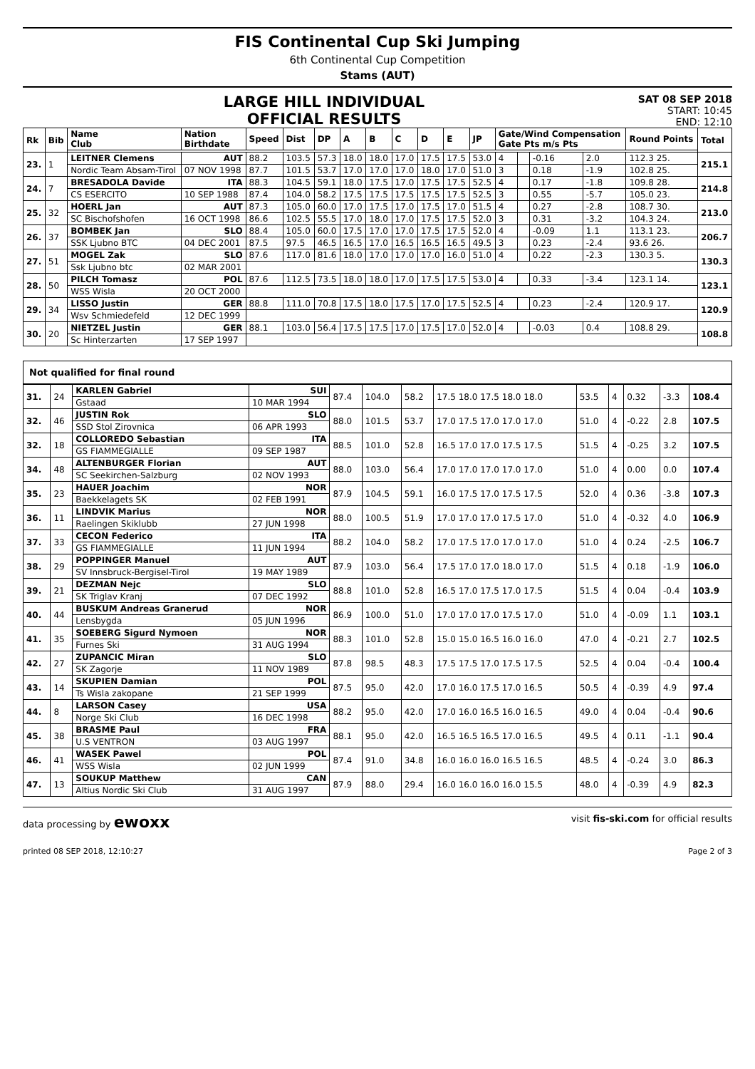FIS Continental Cup Ski Jumping
6th Continental Cup Competition
Stams (AUT)
LARGE HILL INDIVIDUAL
OFFICIAL RESULTS
SAT 08 SEP 2018
START: 10:45
END: 12:10
| Rk | Bib | Name Club | Nation Birthdate | Speed | Dist | DP | A | B | C | D | E | JP | Gate/Wind Compensation Gate Pts m/s Pts | | | | Round Points | Total |
| --- | --- | --- | --- | --- | --- | --- | --- | --- | --- | --- | --- | --- | --- | --- | --- | --- | --- | --- |
| 23. | 1 | LEITNER Clemens | AUT | 88.2 | 103.5 | 57.3 | 18.0 | 18.0 | 17.0 | 17.5 | 17.5 | 53.0 | 4 | | -0.16 | 2.0 | 112.3 25. | 215.1 |
| | | Nordic Team Absam-Tirol | 07 NOV 1998 | 87.7 | 101.5 | 53.7 | 17.0 | 17.0 | 17.0 | 18.0 | 17.0 | 51.0 | 3 | | 0.18 | -1.9 | 102.8 25. | |
| 24. | 7 | BRESADOLA Davide | ITA | 88.3 | 104.5 | 59.1 | 18.0 | 17.5 | 17.0 | 17.5 | 17.5 | 52.5 | 4 | | 0.17 | -1.8 | 109.8 28. | 214.8 |
| | | CS ESERCITO | 10 SEP 1988 | 87.4 | 104.0 | 58.2 | 17.5 | 17.5 | 17.5 | 17.5 | 17.5 | 52.5 | 3 | | 0.55 | -5.7 | 105.0 23. | |
| 25. | 32 | HOERL Jan | AUT | 87.3 | 105.0 | 60.0 | 17.0 | 17.5 | 17.0 | 17.5 | 17.0 | 51.5 | 4 | | 0.27 | -2.8 | 108.7 30. | 213.0 |
| | | SC Bischofshofen | 16 OCT 1998 | 86.6 | 102.5 | 55.5 | 17.0 | 18.0 | 17.0 | 17.5 | 17.5 | 52.0 | 3 | | 0.31 | -3.2 | 104.3 24. | |
| 26. | 37 | BOMBEK Jan | SLO | 88.4 | 105.0 | 60.0 | 17.5 | 17.0 | 17.0 | 17.5 | 17.5 | 52.0 | 4 | | -0.09 | 1.1 | 113.1 23. | 206.7 |
| | | SSK Ljubno BTC | 04 DEC 2001 | 87.5 | 97.5 | 46.5 | 16.5 | 17.0 | 16.5 | 16.5 | 16.5 | 49.5 | 3 | | 0.23 | -2.4 | 93.6 26. | |
| 27. | 51 | MOGEL Zak | SLO | 87.6 | 117.0 | 81.6 | 18.0 | 17.0 | 17.0 | 17.0 | 16.0 | 51.0 | 4 | | 0.22 | -2.3 | 130.3 5. | 130.3 |
| | | Ssk Ljubno btc | 02 MAR 2001 | | | | | | | | | | | | | | | |
| 28. | 50 | PILCH Tomasz | POL | 87.6 | 112.5 | 73.5 | 18.0 | 18.0 | 17.0 | 17.5 | 17.5 | 53.0 | 4 | | 0.33 | -3.4 | 123.1 14. | 123.1 |
| | | WSS Wisla | 20 OCT 2000 | | | | | | | | | | | | | | | |
| 29. | 34 | LISSO Justin | GER | 88.8 | 111.0 | 70.8 | 17.5 | 18.0 | 17.5 | 17.0 | 17.5 | 52.5 | 4 | | 0.23 | -2.4 | 120.9 17. | 120.9 |
| | | Wsv Schmiedefeld | 12 DEC 1999 | | | | | | | | | | | | | | | |
| 30. | 20 | NIETZEL Justin | GER | 88.1 | 103.0 | 56.4 | 17.5 | 17.5 | 17.0 | 17.5 | 17.0 | 52.0 | 4 | | -0.03 | 0.4 | 108.8 29. | 108.8 |
| | | Sc Hinterzarten | 17 SEP 1997 | | | | | | | | | | | | | | | |
Not qualified for final round
| 31. | 24 | KARLEN Gabriel | SUI | 87.4 | 104.0 | 58.2 | 17.5 18.0 17.5 18.0 18.0 | 53.5 | 4 | 0.32 | -3.3 | 108.4 |
| | | Gstaad | 10 MAR 1994 | | | | | | | | | |
| 32. | 46 | JUSTIN Rok | SLO | 88.0 | 101.5 | 53.7 | 17.0 17.5 17.0 17.0 17.0 | 51.0 | 4 | -0.22 | 2.8 | 107.5 |
| | | SSD Stol Zirovnica | 06 APR 1993 | | | | | | | | | |
| 32. | 18 | COLLOREDO Sebastian | ITA | 88.5 | 101.0 | 52.8 | 16.5 17.0 17.0 17.5 17.5 | 51.5 | 4 | -0.25 | 3.2 | 107.5 |
| | | GS FIAMMEGIALLE | 09 SEP 1987 | | | | | | | | | |
| 34. | 48 | ALTENBURGER Florian | AUT | 88.0 | 103.0 | 56.4 | 17.0 17.0 17.0 17.0 17.0 | 51.0 | 4 | 0.00 | 0.0 | 107.4 |
| | | SC Seekirchen-Salzburg | 02 NOV 1993 | | | | | | | | | |
| 35. | 23 | HAUER Joachim | NOR | 87.9 | 104.5 | 59.1 | 16.0 17.5 17.0 17.5 17.5 | 52.0 | 4 | 0.36 | -3.8 | 107.3 |
| | | Baekkelagets SK | 02 FEB 1991 | | | | | | | | | |
| 36. | 11 | LINDVIK Marius | NOR | 88.0 | 100.5 | 51.9 | 17.0 17.0 17.0 17.5 17.0 | 51.0 | 4 | -0.32 | 4.0 | 106.9 |
| | | Raelingen Skiklubb | 27 JUN 1998 | | | | | | | | | |
| 37. | 33 | CECON Federico | ITA | 88.2 | 104.0 | 58.2 | 17.0 17.5 17.0 17.0 17.0 | 51.0 | 4 | 0.24 | -2.5 | 106.7 |
| | | GS FIAMMEGIALLE | 11 JUN 1994 | | | | | | | | | |
| 38. | 29 | POPPINGER Manuel | AUT | 87.9 | 103.0 | 56.4 | 17.5 17.0 17.0 18.0 17.0 | 51.5 | 4 | 0.18 | -1.9 | 106.0 |
| | | SV Innsbruck-Bergisel-Tirol | 19 MAY 1989 | | | | | | | | | |
| 39. | 21 | DEZMAN Nejc | SLO | 88.8 | 101.0 | 52.8 | 16.5 17.0 17.5 17.0 17.5 | 51.5 | 4 | 0.04 | -0.4 | 103.9 |
| | | SK Triglav Kranj | 07 DEC 1992 | | | | | | | | | |
| 40. | 44 | BUSKUM Andreas Granerud | NOR | 86.9 | 100.0 | 51.0 | 17.0 17.0 17.0 17.5 17.0 | 51.0 | 4 | -0.09 | 1.1 | 103.1 |
| | | Lensbygda | 05 JUN 1996 | | | | | | | | | |
| 41. | 35 | SOEBERG Sigurd Nymoen | NOR | 88.3 | 101.0 | 52.8 | 15.0 15.0 16.5 16.0 16.0 | 47.0 | 4 | -0.21 | 2.7 | 102.5 |
| | | Furnes Ski | 31 AUG 1994 | | | | | | | | | |
| 42. | 27 | ZUPANCIC Miran | SLO | 87.8 | 98.5 | 48.3 | 17.5 17.5 17.0 17.5 17.5 | 52.5 | 4 | 0.04 | -0.4 | 100.4 |
| | | SK Zagorje | 11 NOV 1989 | | | | | | | | | |
| 43. | 14 | SKUPIEN Damian | POL | 87.5 | 95.0 | 42.0 | 17.0 16.0 17.5 17.0 16.5 | 50.5 | 4 | -0.39 | 4.9 | 97.4 |
| | | Ts Wisla zakopane | 21 SEP 1999 | | | | | | | | | |
| 44. | 8 | LARSON Casey | USA | 88.2 | 95.0 | 42.0 | 17.0 16.0 16.5 16.0 16.5 | 49.0 | 4 | 0.04 | -0.4 | 90.6 |
| | | Norge Ski Club | 16 DEC 1998 | | | | | | | | | |
| 45. | 38 | BRASME Paul | FRA | 88.1 | 95.0 | 42.0 | 16.5 16.5 16.5 17.0 16.5 | 49.5 | 4 | 0.11 | -1.1 | 90.4 |
| | | U.S VENTRON | 03 AUG 1997 | | | | | | | | | |
| 46. | 41 | WASEK Pawel | POL | 87.4 | 91.0 | 34.8 | 16.0 16.0 16.0 16.5 16.5 | 48.5 | 4 | -0.24 | 3.0 | 86.3 |
| | | WSS Wisla | 02 JUN 1999 | | | | | | | | | |
| 47. | 13 | SOUKUP Matthew | CAN | 87.9 | 88.0 | 29.4 | 16.0 16.0 16.0 16.0 15.5 | 48.0 | 4 | -0.39 | 4.9 | 82.3 |
| | | Altius Nordic Ski Club | 31 AUG 1997 | | | | | | | | | |
data processing by ewoxx visit fis-ski.com for official results
printed 08 SEP 2018, 12:10:27 Page 2 of 3